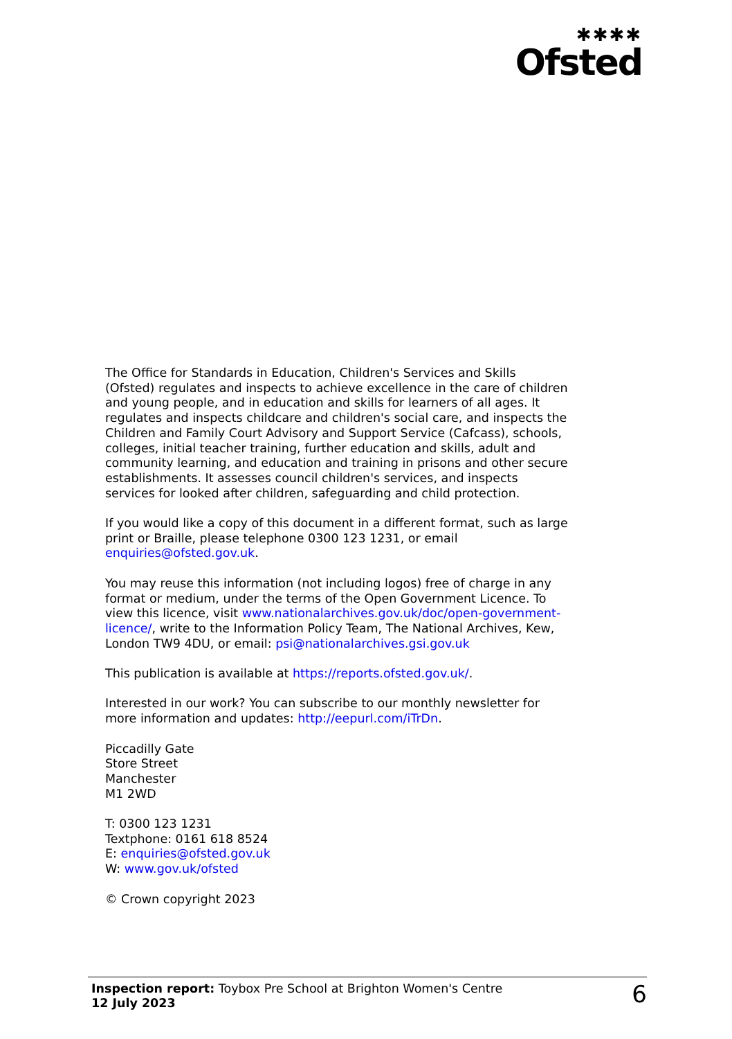✱✱✱✱
Ofsted
The Office for Standards in Education, Children's Services and Skills (Ofsted) regulates and inspects to achieve excellence in the care of children and young people, and in education and skills for learners of all ages. It regulates and inspects childcare and children's social care, and inspects the Children and Family Court Advisory and Support Service (Cafcass), schools, colleges, initial teacher training, further education and skills, adult and community learning, and education and training in prisons and other secure establishments. It assesses council children's services, and inspects services for looked after children, safeguarding and child protection.
If you would like a copy of this document in a different format, such as large print or Braille, please telephone 0300 123 1231, or email enquiries@ofsted.gov.uk.
You may reuse this information (not including logos) free of charge in any format or medium, under the terms of the Open Government Licence. To view this licence, visit www.nationalarchives.gov.uk/doc/open-government-licence/, write to the Information Policy Team, The National Archives, Kew, London TW9 4DU, or email: psi@nationalarchives.gsi.gov.uk
This publication is available at https://reports.ofsted.gov.uk/.
Interested in our work? You can subscribe to our monthly newsletter for more information and updates: http://eepurl.com/iTrDn.
Piccadilly Gate
Store Street
Manchester
M1 2WD
T: 0300 123 1231
Textphone: 0161 618 8524
E: enquiries@ofsted.gov.uk
W: www.gov.uk/ofsted
© Crown copyright 2023
Inspection report: Toybox Pre School at Brighton Women's Centre
12 July 2023
6